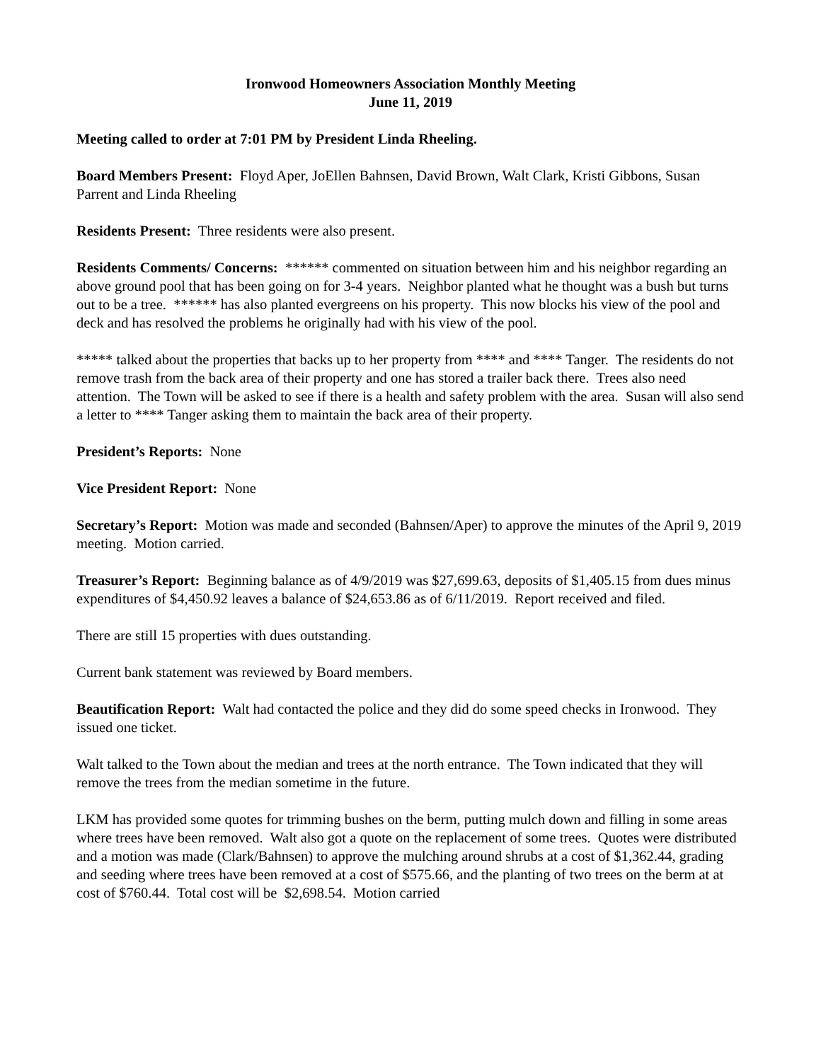Ironwood Homeowners Association Monthly Meeting
June 11, 2019
Meeting called to order at 7:01 PM by President Linda Rheeling.
Board Members Present: Floyd Aper, JoEllen Bahnsen, David Brown, Walt Clark, Kristi Gibbons, Susan Parrent and Linda Rheeling
Residents Present: Three residents were also present.
Residents Comments/ Concerns: ****** commented on situation between him and his neighbor regarding an above ground pool that has been going on for 3-4 years. Neighbor planted what he thought was a bush but turns out to be a tree. ****** has also planted evergreens on his property. This now blocks his view of the pool and deck and has resolved the problems he originally had with his view of the pool.
***** talked about the properties that backs up to her property from **** and **** Tanger. The residents do not remove trash from the back area of their property and one has stored a trailer back there. Trees also need attention. The Town will be asked to see if there is a health and safety problem with the area. Susan will also send a letter to **** Tanger asking them to maintain the back area of their property.
President’s Reports: None
Vice President Report: None
Secretary’s Report: Motion was made and seconded (Bahnsen/Aper) to approve the minutes of the April 9, 2019 meeting. Motion carried.
Treasurer’s Report: Beginning balance as of 4/9/2019 was $27,699.63, deposits of $1,405.15 from dues minus expenditures of $4,450.92 leaves a balance of $24,653.86 as of 6/11/2019. Report received and filed.
There are still 15 properties with dues outstanding.
Current bank statement was reviewed by Board members.
Beautification Report: Walt had contacted the police and they did do some speed checks in Ironwood. They issued one ticket.
Walt talked to the Town about the median and trees at the north entrance. The Town indicated that they will remove the trees from the median sometime in the future.
LKM has provided some quotes for trimming bushes on the berm, putting mulch down and filling in some areas where trees have been removed. Walt also got a quote on the replacement of some trees. Quotes were distributed and a motion was made (Clark/Bahnsen) to approve the mulching around shrubs at a cost of $1,362.44, grading and seeding where trees have been removed at a cost of $575.66, and the planting of two trees on the berm at at cost of $760.44. Total cost will be $2,698.54. Motion carried